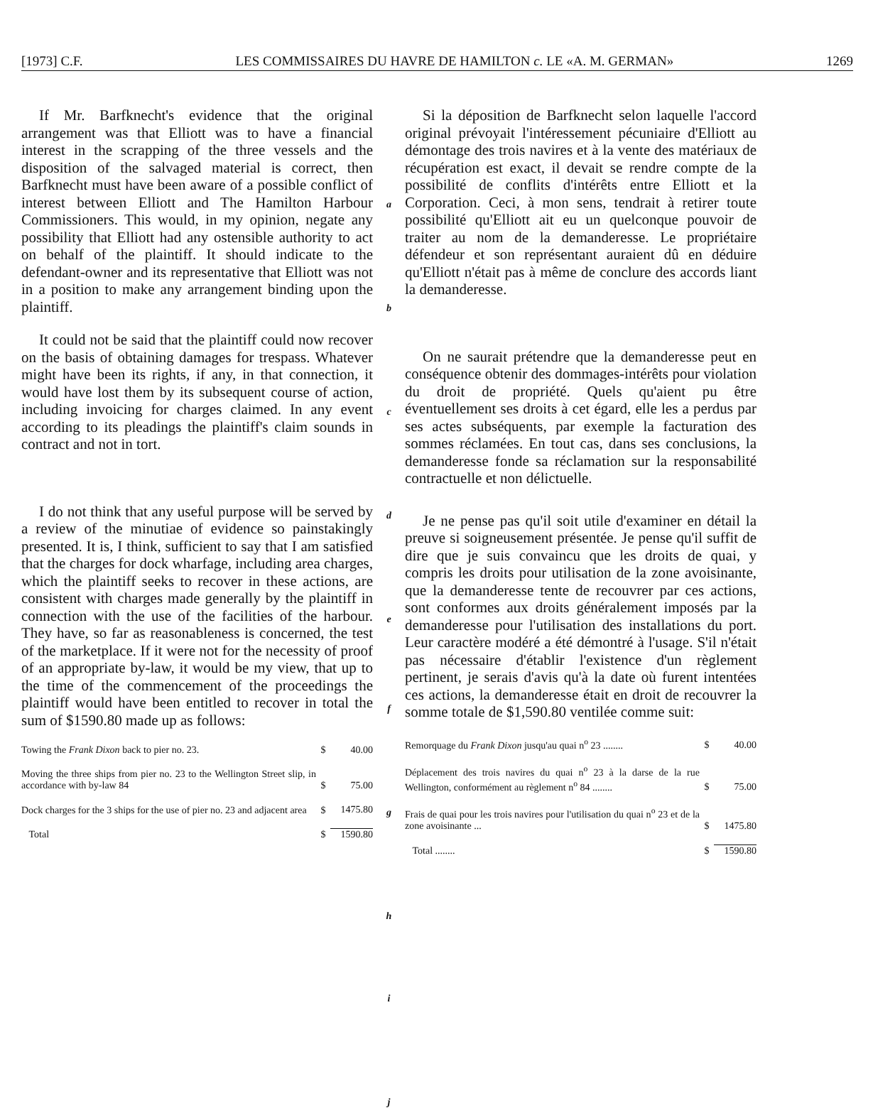[1973] C.F. LES COMMISSAIRES DU HAVRE DE HAMILTON c. LE «A. M. GERMAN» 1269
If Mr. Barfknecht's evidence that the original arrangement was that Elliott was to have a financial interest in the scrapping of the three vessels and the disposition of the salvaged material is correct, then Barfknecht must have been aware of a possible conflict of interest between Elliott and The Hamilton Harbour Commissioners. This would, in my opinion, negate any possibility that Elliott had any ostensible authority to act on behalf of the plaintiff. It should indicate to the defendant-owner and its representative that Elliott was not in a position to make any arrangement binding upon the plaintiff.
It could not be said that the plaintiff could now recover on the basis of obtaining damages for trespass. Whatever might have been its rights, if any, in that connection, it would have lost them by its subsequent course of action, including invoicing for charges claimed. In any event according to its pleadings the plaintiff's claim sounds in contract and not in tort.
I do not think that any useful purpose will be served by a review of the minutiae of evidence so painstakingly presented. It is, I think, sufficient to say that I am satisfied that the charges for dock wharfage, including area charges, which the plaintiff seeks to recover in these actions, are consistent with charges made generally by the plaintiff in connection with the use of the facilities of the harbour. They have, so far as reasonableness is concerned, the test of the marketplace. If it were not for the necessity of proof of an appropriate by-law, it would be my view, that up to the time of the commencement of the proceedings the plaintiff would have been entitled to recover in total the sum of $1590.80 made up as follows:
| Towing the Frank Dixon back to pier no. 23. | $ | 40.00 |
| Moving the three ships from pier no. 23 to the Wellington Street slip, in accordance with by-law 84 | $ | 75.00 |
| Dock charges for the 3 ships for the use of pier no. 23 and adjacent area | $ | 1475.80 |
| Total | $ | 1590.80 |
a
b
c
d
e
f
g
h
i
j
Si la déposition de Barfknecht selon laquelle l'accord original prévoyait l'intéressement pécuniaire d'Elliott au démontage des trois navires et à la vente des matériaux de récupération est exact, il devait se rendre compte de la possibilité de conflits d'intérêts entre Elliott et la Corporation. Ceci, à mon sens, tendrait à retirer toute possibilité qu'Elliott ait eu un quelconque pouvoir de traiter au nom de la demanderesse. Le propriétaire défendeur et son représentant auraient dû en déduire qu'Elliott n'était pas à même de conclure des accords liant la demanderesse.
On ne saurait prétendre que la demanderesse peut en conséquence obtenir des dommages-intérêts pour violation du droit de propriété. Quels qu'aient pu être éventuellement ses droits à cet égard, elle les a perdus par ses actes subséquents, par exemple la facturation des sommes réclamées. En tout cas, dans ses conclusions, la demanderesse fonde sa réclamation sur la responsabilité contractuelle et non délictuelle.
Je ne pense pas qu'il soit utile d'examiner en détail la preuve si soigneusement présentée. Je pense qu'il suffit de dire que je suis convaincu que les droits de quai, y compris les droits pour utilisation de la zone avoisinante, que la demanderesse tente de recouvrer par ces actions, sont conformes aux droits généralement imposés par la demanderesse pour l'utilisation des installations du port. Leur caractère modéré a été démontré à l'usage. S'il n'était pas nécessaire d'établir l'existence d'un règlement pertinent, je serais d'avis qu'à la date où furent intentées ces actions, la demanderesse était en droit de recouvrer la somme totale de $1,590.80 ventilée comme suit:
| Remorquage du Frank Dixon jusqu'au quai n<sup>o</sup> 23 ........ | $ | 40.00 |
| Déplacement des trois navires du quai n<sup>o</sup> 23 à la darse de la rue Wellington, conformément au règlement n<sup>o</sup> 84 ........ | $ | 75.00 |
| Frais de quai pour les trois navires pour l'utilisation du quai n<sup>o</sup> 23 et de la zone avoisinante ... | $ | 1475.80 |
| Total ........ | $ | 1590.80 |